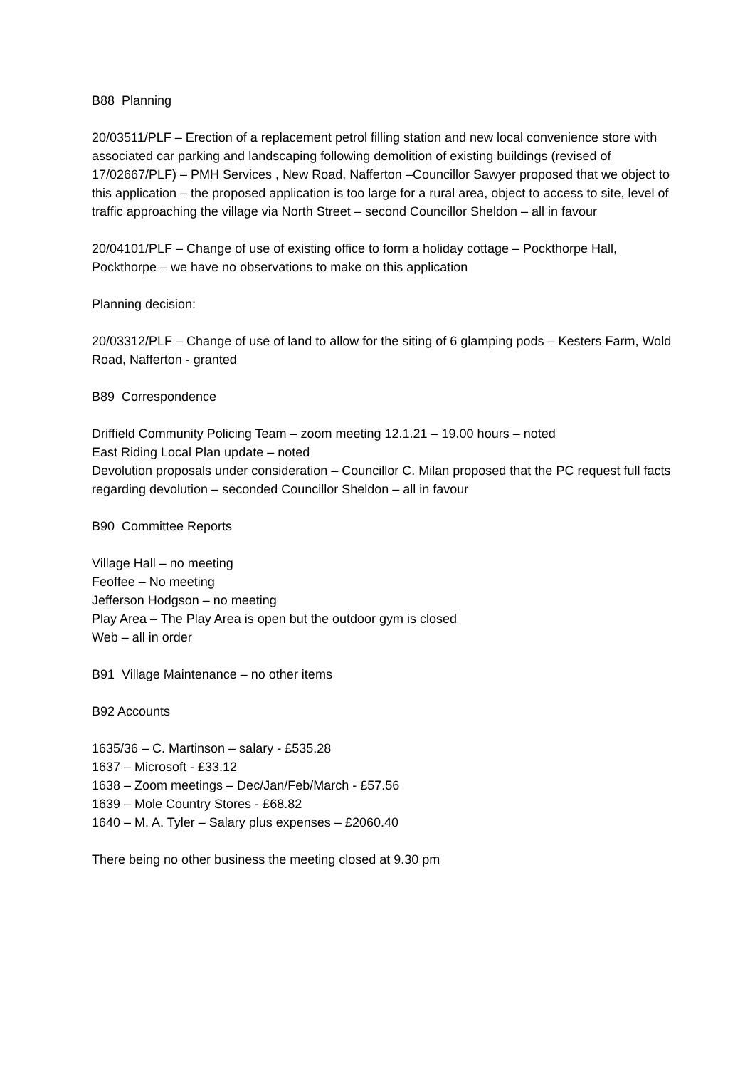B88 Planning
20/03511/PLF – Erection of a replacement petrol filling station and new local convenience store with associated car parking and landscaping following demolition of existing buildings (revised of 17/02667/PLF) – PMH Services , New Road, Nafferton –Councillor Sawyer proposed that we object to this application – the proposed application is too large for a rural area, object to access to site, level of traffic approaching the village via North Street – second Councillor Sheldon – all in favour
20/04101/PLF – Change of use of existing office to form a holiday cottage – Pockthorpe Hall, Pockthorpe – we have no observations to make on this application
Planning decision:
20/03312/PLF – Change of use of land to allow for the siting of 6 glamping pods – Kesters Farm, Wold Road, Nafferton - granted
B89 Correspondence
Driffield Community Policing Team – zoom meeting 12.1.21 – 19.00 hours – noted
East Riding Local Plan update – noted
Devolution proposals under consideration – Councillor C. Milan proposed that the PC request full facts regarding devolution – seconded Councillor Sheldon – all in favour
B90 Committee Reports
Village Hall – no meeting
Feoffee – No meeting
Jefferson Hodgson – no meeting
Play Area – The Play Area is open but the outdoor gym is closed
Web – all in order
B91 Village Maintenance – no other items
B92 Accounts
1635/36 – C. Martinson – salary - £535.28
1637 – Microsoft - £33.12
1638 – Zoom meetings – Dec/Jan/Feb/March - £57.56
1639 – Mole Country Stores - £68.82
1640 – M. A. Tyler – Salary plus expenses – £2060.40
There being no other business the meeting closed at 9.30 pm